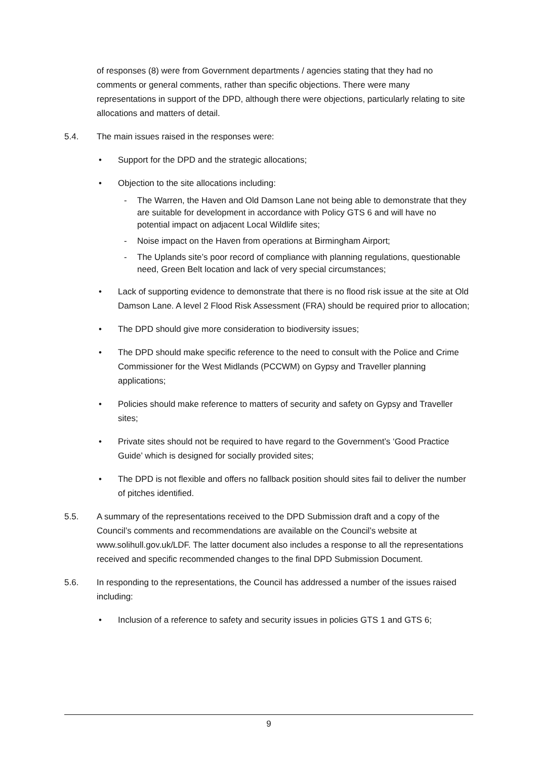of responses (8) were from Government departments / agencies stating that they had no comments or general comments, rather than specific objections. There were many representations in support of the DPD, although there were objections, particularly relating to site allocations and matters of detail.
5.4. The main issues raised in the responses were:
• Support for the DPD and the strategic allocations;
• Objection to the site allocations including:
- The Warren, the Haven and Old Damson Lane not being able to demonstrate that they are suitable for development in accordance with Policy GTS 6 and will have no potential impact on adjacent Local Wildlife sites;
- Noise impact on the Haven from operations at Birmingham Airport;
- The Uplands site’s poor record of compliance with planning regulations, questionable need, Green Belt location and lack of very special circumstances;
• Lack of supporting evidence to demonstrate that there is no flood risk issue at the site at Old Damson Lane. A level 2 Flood Risk Assessment (FRA) should be required prior to allocation;
• The DPD should give more consideration to biodiversity issues;
• The DPD should make specific reference to the need to consult with the Police and Crime Commissioner for the West Midlands (PCCWM) on Gypsy and Traveller planning applications;
• Policies should make reference to matters of security and safety on Gypsy and Traveller sites;
• Private sites should not be required to have regard to the Government’s ‘Good Practice Guide’ which is designed for socially provided sites;
• The DPD is not flexible and offers no fallback position should sites fail to deliver the number of pitches identified.
5.5. A summary of the representations received to the DPD Submission draft and a copy of the Council’s comments and recommendations are available on the Council’s website at www.solihull.gov.uk/LDF. The latter document also includes a response to all the representations received and specific recommended changes to the final DPD Submission Document.
5.6. In responding to the representations, the Council has addressed a number of the issues raised including:
• Inclusion of a reference to safety and security issues in policies GTS 1 and GTS 6;
9